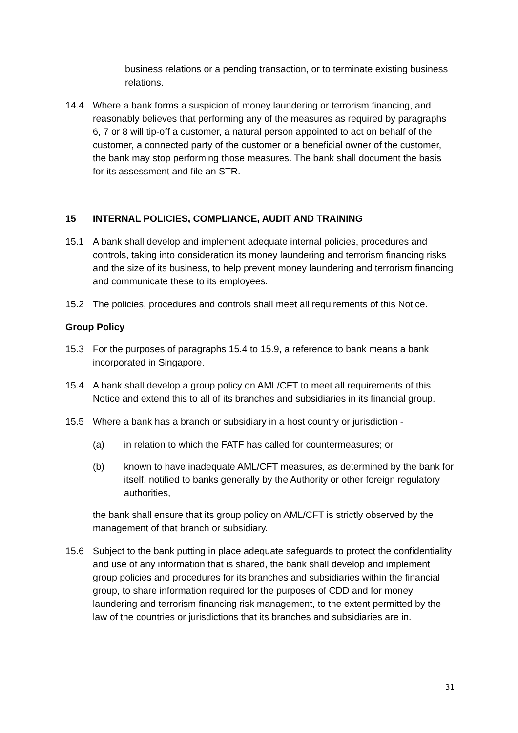business relations or a pending transaction, or to terminate existing business relations.
14.4 Where a bank forms a suspicion of money laundering or terrorism financing, and reasonably believes that performing any of the measures as required by paragraphs 6, 7 or 8 will tip-off a customer, a natural person appointed to act on behalf of the customer, a connected party of the customer or a beneficial owner of the customer, the bank may stop performing those measures. The bank shall document the basis for its assessment and file an STR.
15 INTERNAL POLICIES, COMPLIANCE, AUDIT AND TRAINING
15.1 A bank shall develop and implement adequate internal policies, procedures and controls, taking into consideration its money laundering and terrorism financing risks and the size of its business, to help prevent money laundering and terrorism financing and communicate these to its employees.
15.2 The policies, procedures and controls shall meet all requirements of this Notice.
Group Policy
15.3 For the purposes of paragraphs 15.4 to 15.9, a reference to bank means a bank incorporated in Singapore.
15.4 A bank shall develop a group policy on AML/CFT to meet all requirements of this Notice and extend this to all of its branches and subsidiaries in its financial group.
15.5 Where a bank has a branch or subsidiary in a host country or jurisdiction -
(a) in relation to which the FATF has called for countermeasures; or
(b) known to have inadequate AML/CFT measures, as determined by the bank for itself, notified to banks generally by the Authority or other foreign regulatory authorities,
the bank shall ensure that its group policy on AML/CFT is strictly observed by the management of that branch or subsidiary.
15.6 Subject to the bank putting in place adequate safeguards to protect the confidentiality and use of any information that is shared, the bank shall develop and implement group policies and procedures for its branches and subsidiaries within the financial group, to share information required for the purposes of CDD and for money laundering and terrorism financing risk management, to the extent permitted by the law of the countries or jurisdictions that its branches and subsidiaries are in.
31